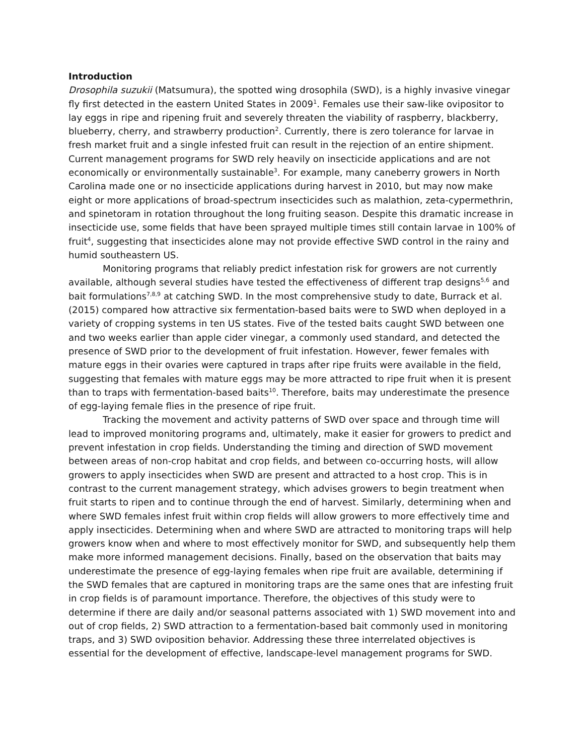Introduction
Drosophila suzukii (Matsumura), the spotted wing drosophila (SWD), is a highly invasive vinegar fly first detected in the eastern United States in 2009<sup>1</sup>. Females use their saw-like ovipositor to lay eggs in ripe and ripening fruit and severely threaten the viability of raspberry, blackberry, blueberry, cherry, and strawberry production<sup>2</sup>. Currently, there is zero tolerance for larvae in fresh market fruit and a single infested fruit can result in the rejection of an entire shipment. Current management programs for SWD rely heavily on insecticide applications and are not economically or environmentally sustainable<sup>3</sup>. For example, many caneberry growers in North Carolina made one or no insecticide applications during harvest in 2010, but may now make eight or more applications of broad-spectrum insecticides such as malathion, zeta-cypermethrin, and spinetoram in rotation throughout the long fruiting season. Despite this dramatic increase in insecticide use, some fields that have been sprayed multiple times still contain larvae in 100% of fruit<sup>4</sup>, suggesting that insecticides alone may not provide effective SWD control in the rainy and humid southeastern US.
Monitoring programs that reliably predict infestation risk for growers are not currently available, although several studies have tested the effectiveness of different trap designs<sup>5,6</sup> and bait formulations<sup>7,8,9</sup> at catching SWD. In the most comprehensive study to date, Burrack et al. (2015) compared how attractive six fermentation-based baits were to SWD when deployed in a variety of cropping systems in ten US states. Five of the tested baits caught SWD between one and two weeks earlier than apple cider vinegar, a commonly used standard, and detected the presence of SWD prior to the development of fruit infestation. However, fewer females with mature eggs in their ovaries were captured in traps after ripe fruits were available in the field, suggesting that females with mature eggs may be more attracted to ripe fruit when it is present than to traps with fermentation-based baits<sup>10</sup>. Therefore, baits may underestimate the presence of egg-laying female flies in the presence of ripe fruit.
Tracking the movement and activity patterns of SWD over space and through time will lead to improved monitoring programs and, ultimately, make it easier for growers to predict and prevent infestation in crop fields. Understanding the timing and direction of SWD movement between areas of non-crop habitat and crop fields, and between co-occurring hosts, will allow growers to apply insecticides when SWD are present and attracted to a host crop. This is in contrast to the current management strategy, which advises growers to begin treatment when fruit starts to ripen and to continue through the end of harvest. Similarly, determining when and where SWD females infest fruit within crop fields will allow growers to more effectively time and apply insecticides. Determining when and where SWD are attracted to monitoring traps will help growers know when and where to most effectively monitor for SWD, and subsequently help them make more informed management decisions. Finally, based on the observation that baits may underestimate the presence of egg-laying females when ripe fruit are available, determining if the SWD females that are captured in monitoring traps are the same ones that are infesting fruit in crop fields is of paramount importance. Therefore, the objectives of this study were to determine if there are daily and/or seasonal patterns associated with 1) SWD movement into and out of crop fields, 2) SWD attraction to a fermentation-based bait commonly used in monitoring traps, and 3) SWD oviposition behavior. Addressing these three interrelated objectives is essential for the development of effective, landscape-level management programs for SWD.